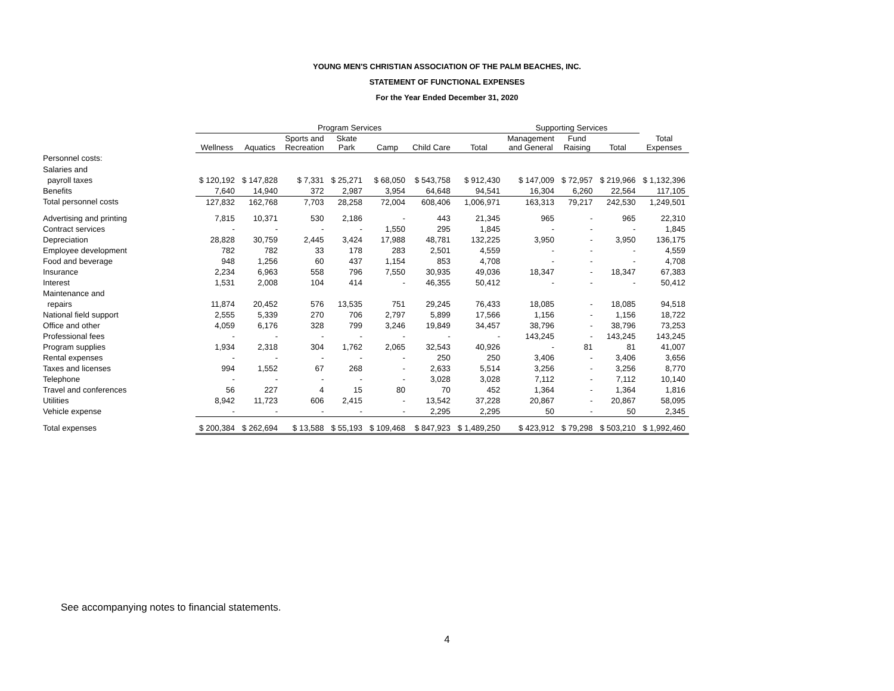YOUNG MEN'S CHRISTIAN ASSOCIATION OF THE PALM BEACHES, INC.
STATEMENT OF FUNCTIONAL EXPENSES
For the Year Ended December 31, 2020
| | Program Services | | | | | | | Supporting Services | | | |
| --- | --- | --- | --- | --- | --- | --- | --- | --- | --- | --- | --- |
| | Wellness | Aquatics | Sports and Recreation | Skate Park | Camp | Child Care | Total | Management and General | Fund Raising | Total | Total Expenses |
| Personnel costs: | | | | | | | | | | | |
| Salaries and | | | | | | | | | | | |
| payroll taxes | $ 120,192 | $ 147,828 | $ 7,331 | $ 25,271 | $ 68,050 | $ 543,758 | $ 912,430 | $ 147,009 | $ 72,957 | $ 219,966 | $ 1,132,396 |
| Benefits | 7,640 | 14,940 | 372 | 2,987 | 3,954 | 64,648 | 94,541 | 16,304 | 6,260 | 22,564 | 117,105 |
| Total personnel costs | 127,832 | 162,768 | 7,703 | 28,258 | 72,004 | 608,406 | 1,006,971 | 163,313 | 79,217 | 242,530 | 1,249,501 |
| Advertising and printing | 7,815 | 10,371 | 530 | 2,186 | - | 443 | 21,345 | 965 | - | 965 | 22,310 |
| Contract services | - | - | - | - | 1,550 | 295 | 1,845 | - | - | - | 1,845 |
| Depreciation | 28,828 | 30,759 | 2,445 | 3,424 | 17,988 | 48,781 | 132,225 | 3,950 | - | 3,950 | 136,175 |
| Employee development | 782 | 782 | 33 | 178 | 283 | 2,501 | 4,559 | - | - | - | 4,559 |
| Food and beverage | 948 | 1,256 | 60 | 437 | 1,154 | 853 | 4,708 | - | - | - | 4,708 |
| Insurance | 2,234 | 6,963 | 558 | 796 | 7,550 | 30,935 | 49,036 | 18,347 | - | 18,347 | 67,383 |
| Interest | 1,531 | 2,008 | 104 | 414 | - | 46,355 | 50,412 | - | - | - | 50,412 |
| Maintenance and | | | | | | | | | | | |
| repairs | 11,874 | 20,452 | 576 | 13,535 | 751 | 29,245 | 76,433 | 18,085 | - | 18,085 | 94,518 |
| National field support | 2,555 | 5,339 | 270 | 706 | 2,797 | 5,899 | 17,566 | 1,156 | - | 1,156 | 18,722 |
| Office and other | 4,059 | 6,176 | 328 | 799 | 3,246 | 19,849 | 34,457 | 38,796 | - | 38,796 | 73,253 |
| Professional fees | - | - | - | - | - | - | - | 143,245 | - | 143,245 | 143,245 |
| Program supplies | 1,934 | 2,318 | 304 | 1,762 | 2,065 | 32,543 | 40,926 | - | 81 | 81 | 41,007 |
| Rental expenses | - | - | - | - | - | 250 | 250 | 3,406 | - | 3,406 | 3,656 |
| Taxes and licenses | 994 | 1,552 | 67 | 268 | - | 2,633 | 5,514 | 3,256 | - | 3,256 | 8,770 |
| Telephone | - | - | - | - | - | 3,028 | 3,028 | 7,112 | - | 7,112 | 10,140 |
| Travel and conferences | 56 | 227 | 4 | 15 | 80 | 70 | 452 | 1,364 | - | 1,364 | 1,816 |
| Utilities | 8,942 | 11,723 | 606 | 2,415 | - | 13,542 | 37,228 | 20,867 | - | 20,867 | 58,095 |
| Vehicle expense | - | - | - | - | - | 2,295 | 2,295 | 50 | - | 50 | 2,345 |
| Total expenses | $ 200,384 | $ 262,694 | $ 13,588 | $ 55,193 | $ 109,468 | $ 847,923 | $ 1,489,250 | $ 423,912 | $ 79,298 | $ 503,210 | $ 1,992,460 |
See accompanying notes to financial statements.
4